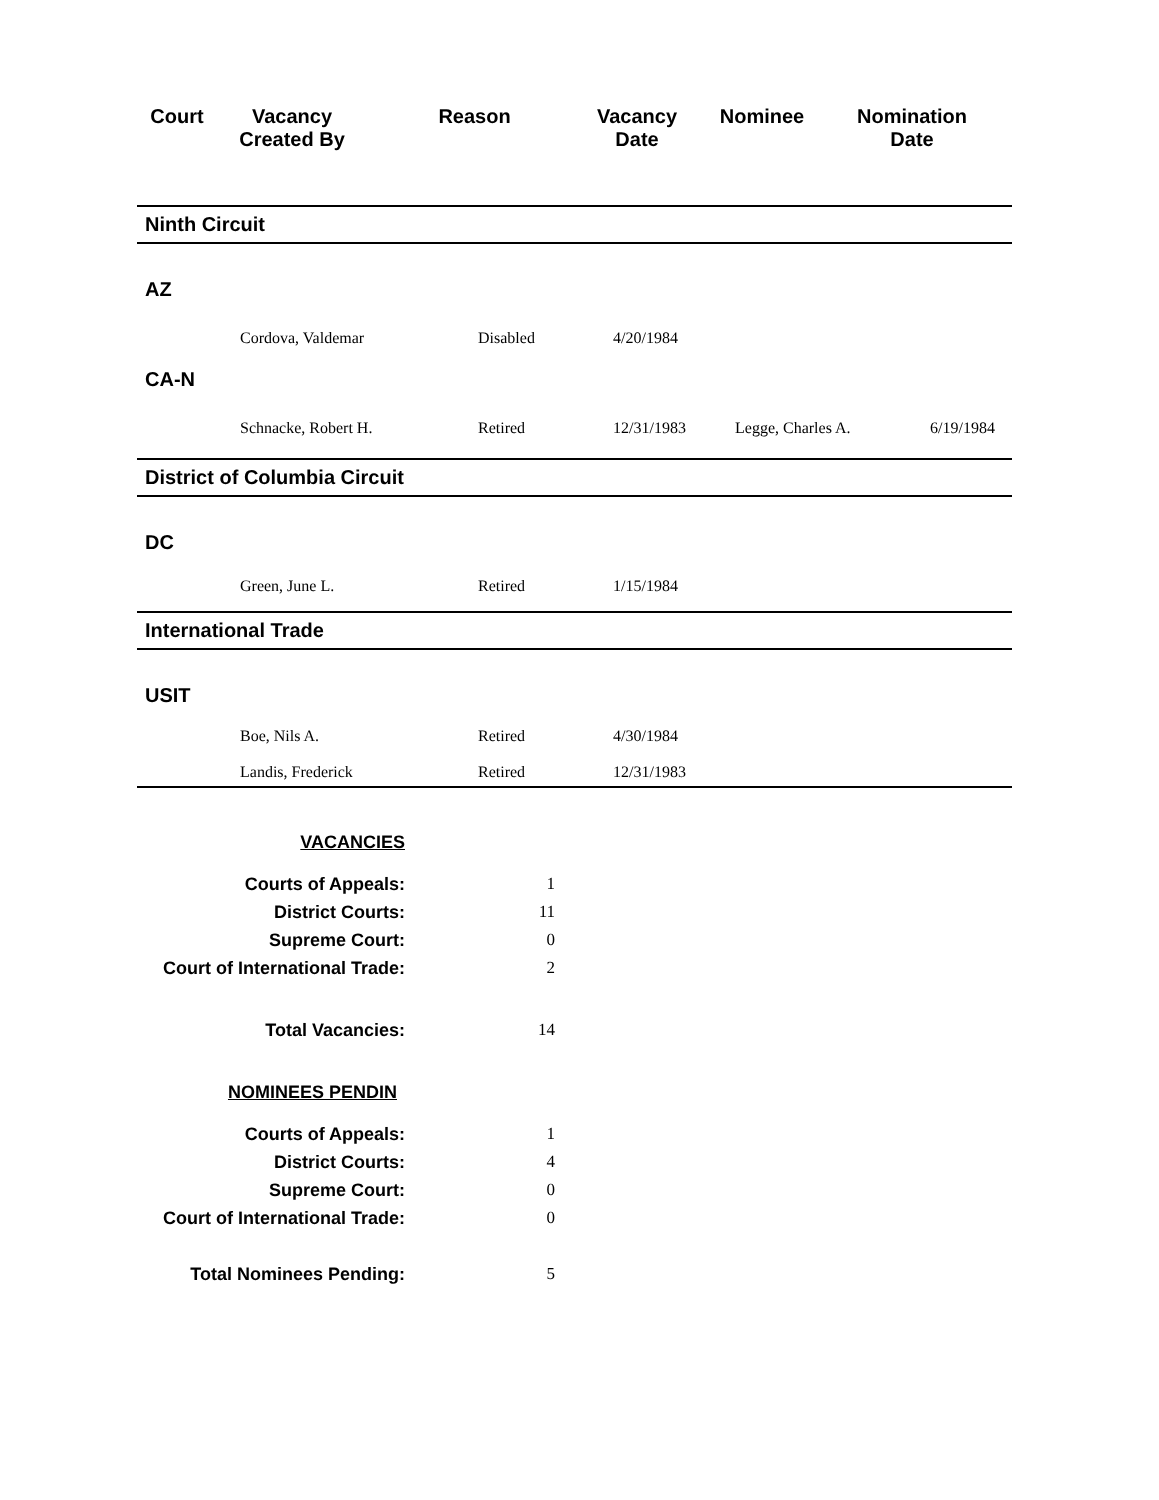Court Vacancy
Created By
Reason Vacancy
Date
Nominee Nomination
Date
Ninth Circuit
AZ
Cordova, Valdemar Disabled 4/20/1984
CA-N
Schnacke, Robert H. Retired 12/31/1983 Legge, Charles A. 6/19/1984
District of Columbia Circuit
DC
Green, June L. Retired 1/15/1984
International Trade
USIT
Boe, Nils A. Retired 4/30/1984
Landis, Frederick Retired 12/31/1983
VACANCIES
Courts of Appeals: 1
District Courts: 11
Supreme Court: 0
Court of International Trade: 2
Total Vacancies: 14
NOMINEES PENDIN
Courts of Appeals: 1
District Courts: 4
Supreme Court: 0
Court of International Trade: 0
Total Nominees Pending: 5